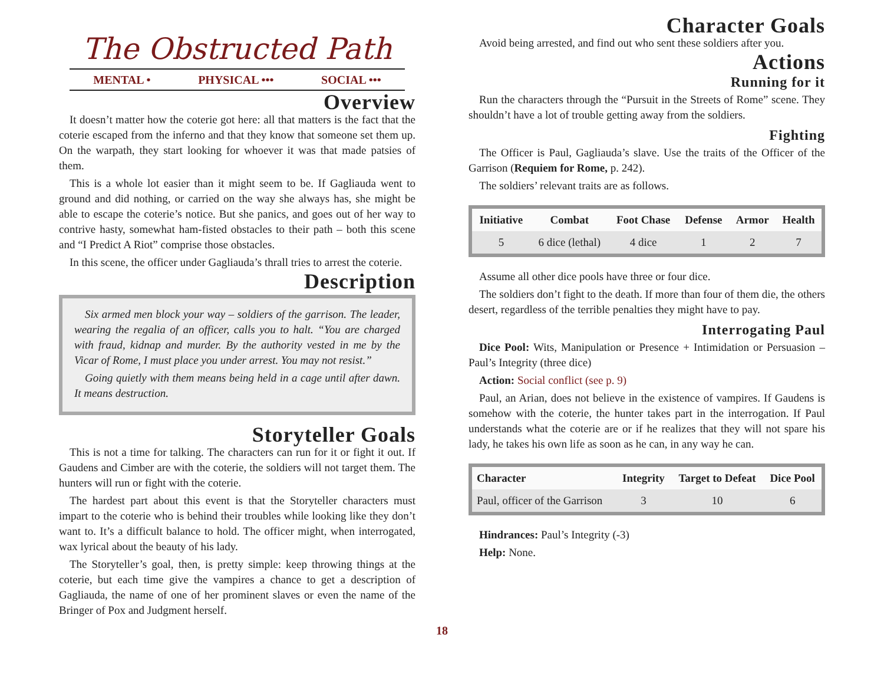The Obstructed Path
MENTAL • PHYSICAL ••• SOCIAL •••
Overview
It doesn’t matter how the coterie got here: all that matters is the fact that the coterie escaped from the inferno and that they know that someone set them up. On the warpath, they start looking for whoever it was that made patsies of them.
This is a whole lot easier than it might seem to be. If Gagliauda went to ground and did nothing, or carried on the way she always has, she might be able to escape the coterie’s notice. But she panics, and goes out of her way to contrive hasty, somewhat ham-fisted obstacles to their path – both this scene and “I Predict A Riot” comprise those obstacles.
In this scene, the officer under Gagliauda’s thrall tries to arrest the coterie.
Description
Six armed men block your way – soldiers of the garrison. The leader, wearing the regalia of an officer, calls you to halt. “You are charged with fraud, kidnap and murder. By the authority vested in me by the Vicar of Rome, I must place you under arrest. You may not resist.”
Going quietly with them means being held in a cage until after dawn. It means destruction.
Storyteller Goals
This is not a time for talking. The characters can run for it or fight it out. If Gaudens and Cimber are with the coterie, the soldiers will not target them. The hunters will run or fight with the coterie.
The hardest part about this event is that the Storyteller characters must impart to the coterie who is behind their troubles while looking like they don’t want to. It’s a difficult balance to hold. The officer might, when interrogated, wax lyrical about the beauty of his lady.
The Storyteller’s goal, then, is pretty simple: keep throwing things at the coterie, but each time give the vampires a chance to get a description of Gagliauda, the name of one of her prominent slaves or even the name of the Bringer of Pox and Judgment herself.
Character Goals
Avoid being arrested, and find out who sent these soldiers after you.
Actions
Running for it
Run the characters through the “Pursuit in the Streets of Rome” scene. They shouldn’t have a lot of trouble getting away from the soldiers.
Fighting
The Officer is Paul, Gagliauda’s slave. Use the traits of the Officer of the Garrison (Requiem for Rome, p. 242).
The soldiers’ relevant traits are as follows.
| Initiative | Combat | Foot Chase | Defense | Armor | Health |
| --- | --- | --- | --- | --- | --- |
| 5 | 6 dice (lethal) | 4 dice | 1 | 2 | 7 |
Assume all other dice pools have three or four dice.
The soldiers don’t fight to the death. If more than four of them die, the others desert, regardless of the terrible penalties they might have to pay.
Interrogating Paul
Dice Pool: Wits, Manipulation or Presence + Intimidation or Persuasion – Paul’s Integrity (three dice)
Action: Social conflict (see p. 9)
Paul, an Arian, does not believe in the existence of vampires. If Gaudens is somehow with the coterie, the hunter takes part in the interrogation. If Paul understands what the coterie are or if he realizes that they will not spare his lady, he takes his own life as soon as he can, in any way he can.
| Character | Integrity | Target to Defeat | Dice Pool |
| --- | --- | --- | --- |
| Paul, officer of the Garrison | 3 | 10 | 6 |
Hindrances: Paul’s Integrity (-3)
Help: None.
18